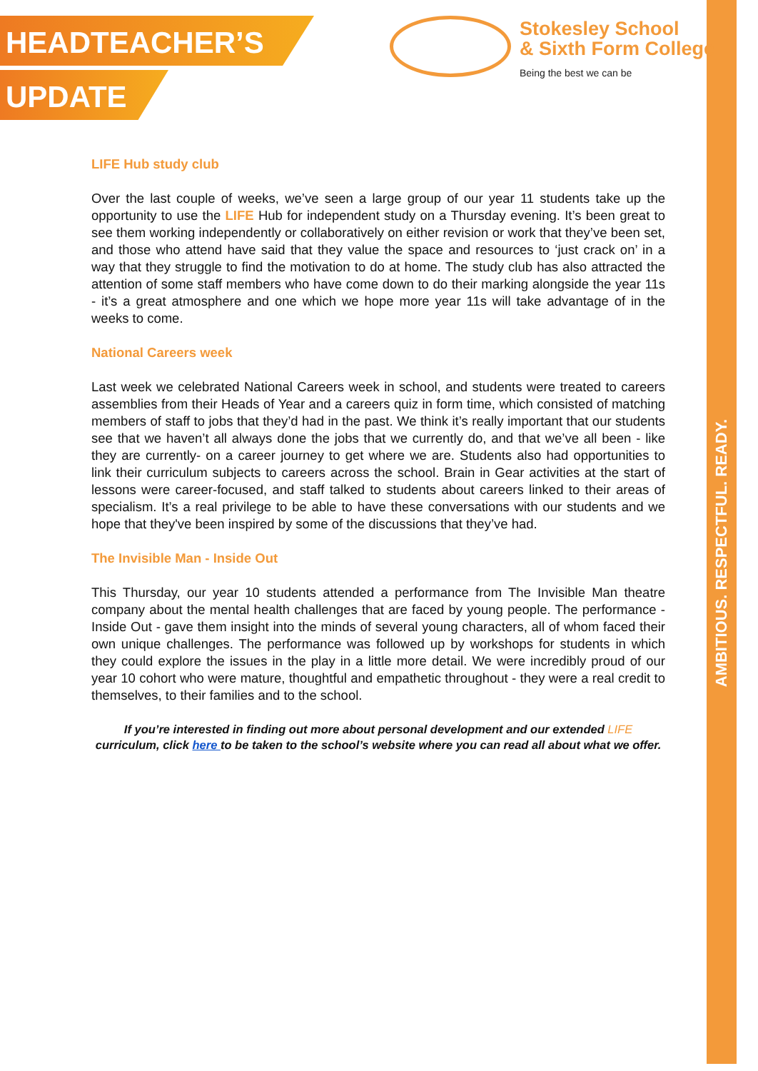AMBITIOUS. RESPECTFUL. READY.
HEADTEACHER’S
UPDATE
Stokesley School
& Sixth Form College
Being the best we can be
LIFE Hub study club
Over the last couple of weeks, we’ve seen a large group of our year 11 students take up the opportunity to use the LIFE Hub for independent study on a Thursday evening. It’s been great to see them working independently or collaboratively on either revision or work that they’ve been set, and those who attend have said that they value the space and resources to ‘just crack on’ in a way that they struggle to find the motivation to do at home. The study club has also attracted the attention of some staff members who have come down to do their marking alongside the year 11s - it’s a great atmosphere and one which we hope more year 11s will take advantage of in the weeks to come.
National Careers week
Last week we celebrated National Careers week in school, and students were treated to careers assemblies from their Heads of Year and a careers quiz in form time, which consisted of matching members of staff to jobs that they’d had in the past. We think it’s really important that our students see that we haven’t all always done the jobs that we currently do, and that we’ve all been - like they are currently- on a career journey to get where we are. Students also had opportunities to link their curriculum subjects to careers across the school. Brain in Gear activities at the start of lessons were career-focused, and staff talked to students about careers linked to their areas of specialism. It’s a real privilege to be able to have these conversations with our students and we hope that they've been inspired by some of the discussions that they’ve had.
The Invisible Man - Inside Out
This Thursday, our year 10 students attended a performance from The Invisible Man theatre company about the mental health challenges that are faced by young people. The performance - Inside Out - gave them insight into the minds of several young characters, all of whom faced their own unique challenges. The performance was followed up by workshops for students in which they could explore the issues in the play in a little more detail. We were incredibly proud of our year 10 cohort who were mature, thoughtful and empathetic throughout - they were a real credit to themselves, to their families and to the school.
If you’re interested in finding out more about personal development and our extended LIFE curriculum, click here to be taken to the school’s website where you can read all about what we offer.